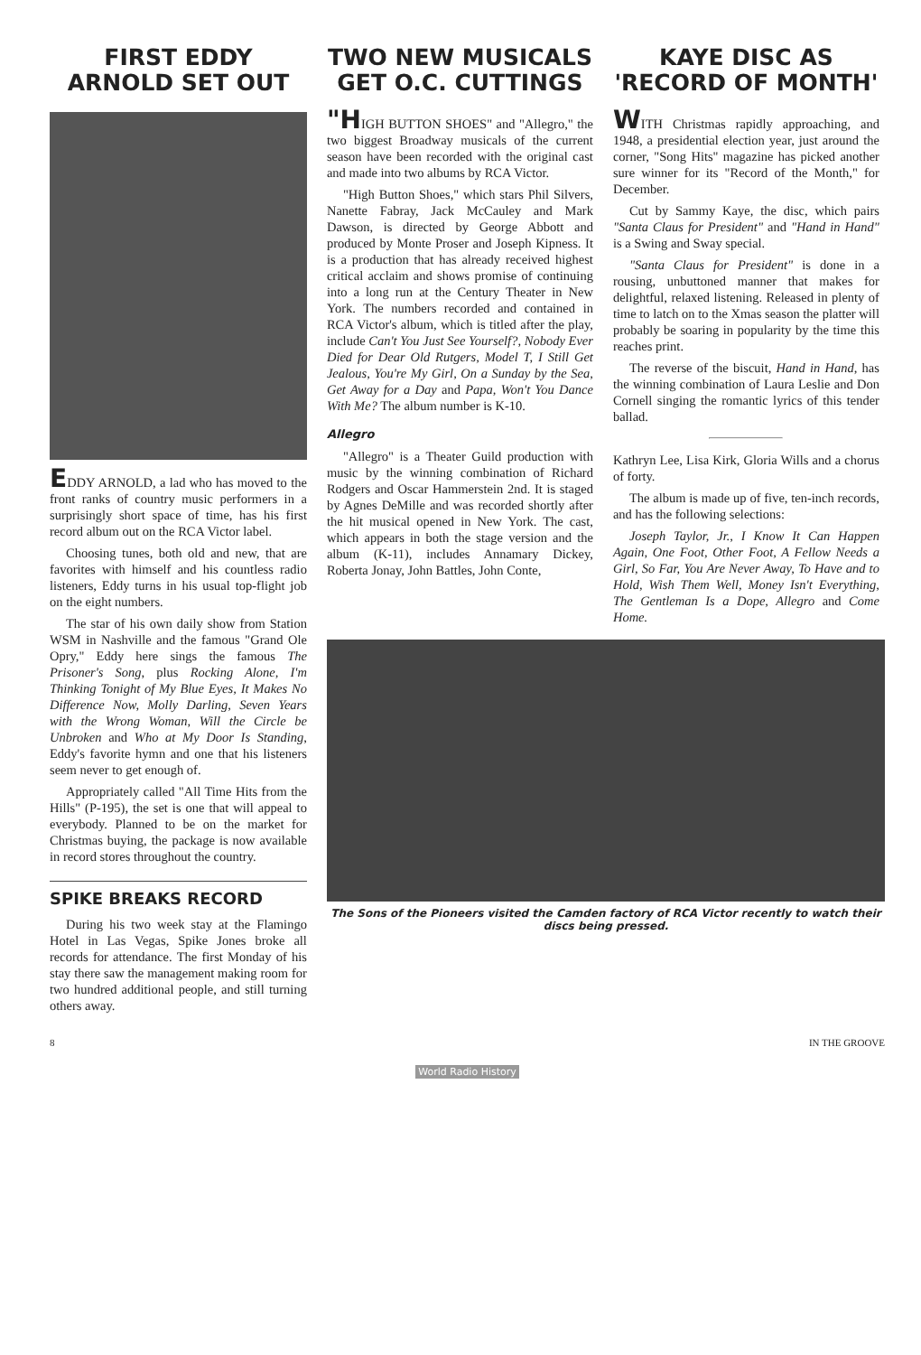FIRST EDDY ARNOLD SET OUT
EDDY ARNOLD, a lad who has moved to the front ranks of country music performers in a surprisingly short space of time, has his first record album out on the RCA Victor label.
Choosing tunes, both old and new, that are favorites with himself and his countless radio listeners, Eddy turns in his usual top-flight job on the eight numbers.
The star of his own daily show from Station WSM in Nashville and the famous "Grand Ole Opry," Eddy here sings the famous The Prisoner's Song, plus Rocking Alone, I'm Thinking Tonight of My Blue Eyes, It Makes No Difference Now, Molly Darling, Seven Years with the Wrong Woman, Will the Circle be Unbroken and Who at My Door Is Standing, Eddy's favorite hymn and one that his listeners seem never to get enough of.
Appropriately called "All Time Hits from the Hills" (P-195), the set is one that will appeal to everybody. Planned to be on the market for Christmas buying, the package is now available in record stores throughout the country.
SPIKE BREAKS RECORD
During his two week stay at the Flamingo Hotel in Las Vegas, Spike Jones broke all records for attendance. The first Monday of his stay there saw the management making room for two hundred additional people, and still turning others away.
TWO NEW MUSICALS GET O.C. CUTTINGS
"HIGH BUTTON SHOES" and "Allegro," the two biggest Broadway musicals of the current season have been recorded with the original cast and made into two albums by RCA Victor.
"High Button Shoes," which stars Phil Silvers, Nanette Fabray, Jack McCauley and Mark Dawson, is directed by George Abbott and produced by Monte Proser and Joseph Kipness. It is a production that has already received highest critical acclaim and shows promise of continuing into a long run at the Century Theater in New York. The numbers recorded and contained in RCA Victor's album, which is titled after the play, include Can't You Just See Yourself?, Nobody Ever Died for Dear Old Rutgers, Model T, I Still Get Jealous, You're My Girl, On a Sunday by the Sea, Get Away for a Day and Papa, Won't You Dance With Me? The album number is K-10.
Allegro
"Allegro" is a Theater Guild production with music by the winning combination of Richard Rodgers and Oscar Hammerstein 2nd. It is staged by Agnes DeMille and was recorded shortly after the hit musical opened in New York. The cast, which appears in both the stage version and the album (K-11), includes Annamary Dickey, Roberta Jonay, John Battles, John Conte,
KAYE DISC AS 'RECORD OF MONTH'
WITH Christmas rapidly approaching, and 1948, a presidential election year, just around the corner, "Song Hits" magazine has picked another sure winner for its "Record of the Month," for December.
Cut by Sammy Kaye, the disc, which pairs "Santa Claus for President" and "Hand in Hand" is a Swing and Sway special.
"Santa Claus for President" is done in a rousing, unbuttoned manner that makes for delightful, relaxed listening. Released in plenty of time to latch on to the Xmas season the platter will probably be soaring in popularity by the time this reaches print.
The reverse of the biscuit, Hand in Hand, has the winning combination of Laura Leslie and Don Cornell singing the romantic lyrics of this tender ballad.
Kathryn Lee, Lisa Kirk, Gloria Wills and a chorus of forty.
The album is made up of five, ten-inch records, and has the following selections:
Joseph Taylor, Jr., I Know It Can Happen Again, One Foot, Other Foot, A Fellow Needs a Girl, So Far, You Are Never Away, To Have and to Hold, Wish Them Well, Money Isn't Everything, The Gentleman Is a Dope, Allegro and Come Home.
The Sons of the Pioneers visited the Camden factory of RCA Victor recently to watch their discs being pressed.
8 IN THE GROOVE
World Radio History